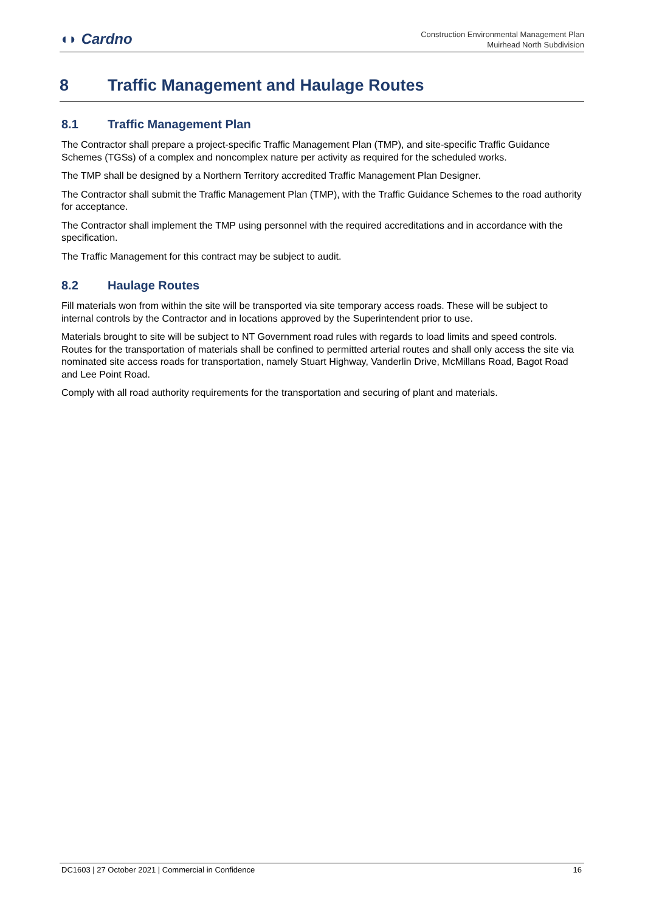◖◗ Cardno
Construction Environmental Management Plan
Muirhead North Subdivision
8 Traffic Management and Haulage Routes
8.1 Traffic Management Plan
The Contractor shall prepare a project-specific Traffic Management Plan (TMP), and site-specific Traffic Guidance Schemes (TGSs) of a complex and noncomplex nature per activity as required for the scheduled works.
The TMP shall be designed by a Northern Territory accredited Traffic Management Plan Designer.
The Contractor shall submit the Traffic Management Plan (TMP), with the Traffic Guidance Schemes to the road authority for acceptance.
The Contractor shall implement the TMP using personnel with the required accreditations and in accordance with the specification.
The Traffic Management for this contract may be subject to audit.
8.2 Haulage Routes
Fill materials won from within the site will be transported via site temporary access roads. These will be subject to internal controls by the Contractor and in locations approved by the Superintendent prior to use.
Materials brought to site will be subject to NT Government road rules with regards to load limits and speed controls. Routes for the transportation of materials shall be confined to permitted arterial routes and shall only access the site via nominated site access roads for transportation, namely Stuart Highway, Vanderlin Drive, McMillans Road, Bagot Road and Lee Point Road.
Comply with all road authority requirements for the transportation and securing of plant and materials.
DC1603 | 27 October 2021 | Commercial in Confidence 16